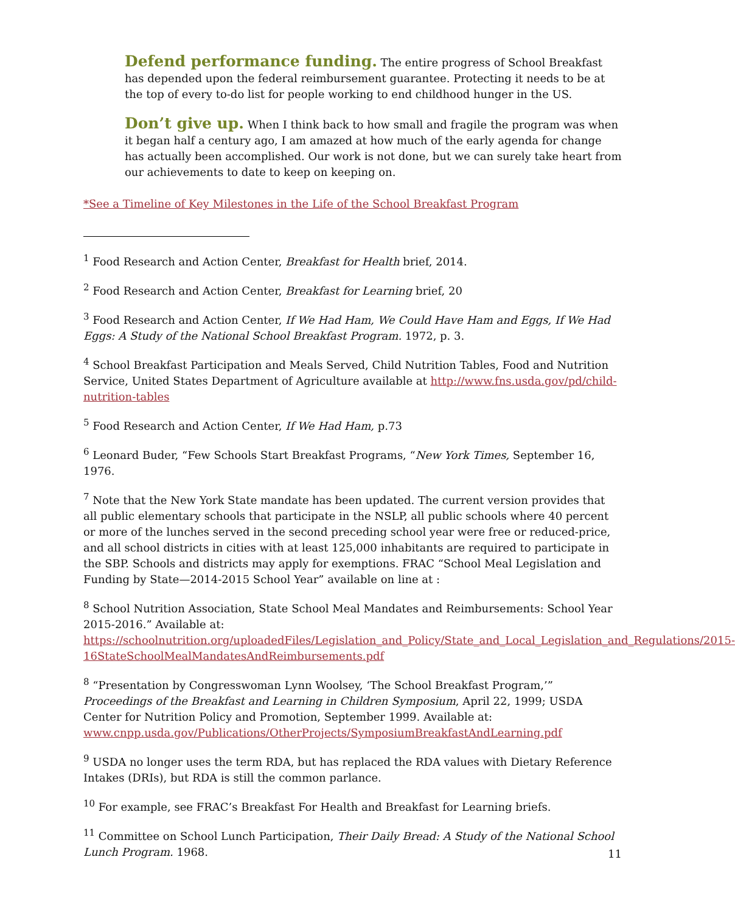Defend performance funding. The entire progress of School Breakfast has depended upon the federal reimbursement guarantee. Protecting it needs to be at the top of every to-do list for people working to end childhood hunger in the US.
Don’t give up. When I think back to how small and fragile the program was when it began half a century ago, I am amazed at how much of the early agenda for change has actually been accomplished. Our work is not done, but we can surely take heart from our achievements to date to keep on keeping on.
*See a Timeline of Key Milestones in the Life of the School Breakfast Program
<sup>1</sup> Food Research and Action Center, Breakfast for Health brief, 2014.
<sup>2</sup> Food Research and Action Center, Breakfast for Learning brief, 20
<sup>3</sup> Food Research and Action Center, If We Had Ham, We Could Have Ham and Eggs, If We Had Eggs: A Study of the National School Breakfast Program. 1972, p. 3.
<sup>4</sup> School Breakfast Participation and Meals Served, Child Nutrition Tables, Food and Nutrition Service, United States Department of Agriculture available at http://www.fns.usda.gov/pd/child-nutrition-tables
<sup>5</sup> Food Research and Action Center, If We Had Ham, p.73
<sup>6</sup> Leonard Buder, “Few Schools Start Breakfast Programs, “New York Times, September 16, 1976.
<sup>7</sup> Note that the New York State mandate has been updated. The current version provides that all public elementary schools that participate in the NSLP, all public schools where 40 percent or more of the lunches served in the second preceding school year were free or reduced-price, and all school districts in cities with at least 125,000 inhabitants are required to participate in the SBP. Schools and districts may apply for exemptions. FRAC “School Meal Legislation and Funding by State—2014-2015 School Year” available on line at :
<sup>8</sup> School Nutrition Association, State School Meal Mandates and Reimbursements: School Year 2015-2016.” Available at: https://schoolnutrition.org/uploadedFiles/Legislation_and_Policy/State_and_Local_Legislation_and_Regulations/2015-16StateSchoolMealMandatesAndReimbursements.pdf
<sup>8</sup> “Presentation by Congresswoman Lynn Woolsey, ‘The School Breakfast Program,’” Proceedings of the Breakfast and Learning in Children Symposium, April 22, 1999; USDA Center for Nutrition Policy and Promotion, September 1999. Available at: www.cnpp.usda.gov/Publications/OtherProjects/SymposiumBreakfastAndLearning.pdf
<sup>9</sup> USDA no longer uses the term RDA, but has replaced the RDA values with Dietary Reference Intakes (DRIs), but RDA is still the common parlance.
<sup>10</sup> For example, see FRAC’s Breakfast For Health and Breakfast for Learning briefs.
<sup>11</sup> Committee on School Lunch Participation, Their Daily Bread: A Study of the National School Lunch Program. 1968.
11